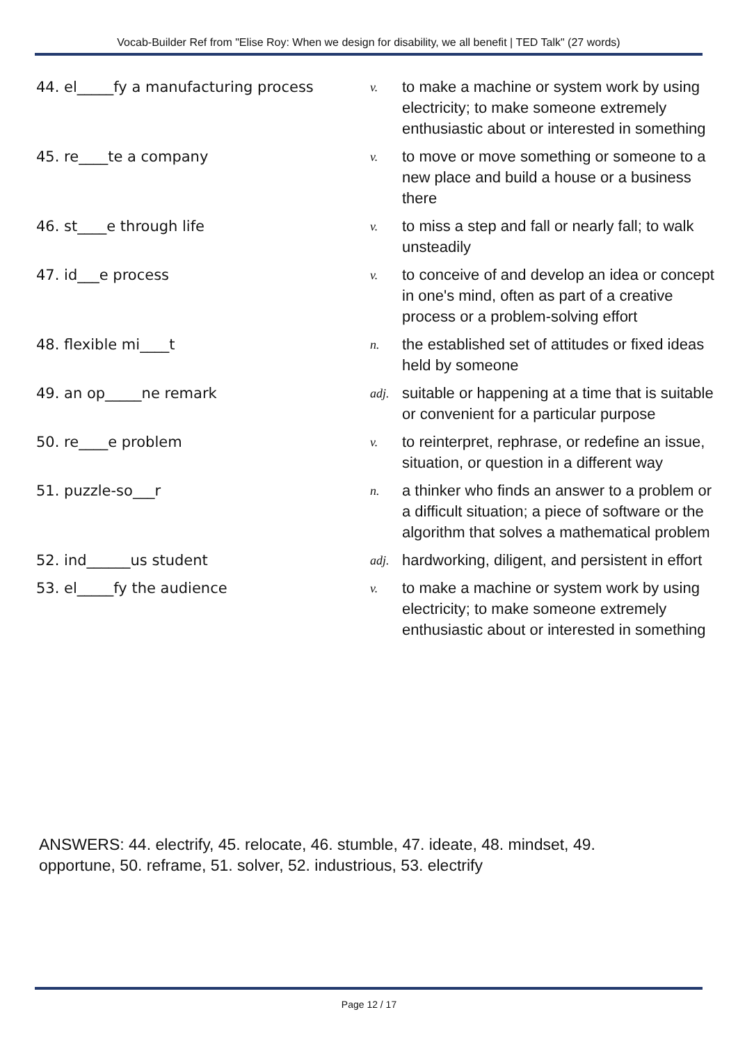Vocab-Builder Ref from "Elise Roy: When we design for disability, we all benefit | TED Talk" (27 words)
| 44. el_____fy a manufacturing process | v. | to make a machine or system work by using electricity; to make someone extremely enthusiastic about or interested in something |
| 45. re____te a company | v. | to move or move something or someone to a new place and build a house or a business there |
| 46. st____e through life | v. | to miss a step and fall or nearly fall; to walk unsteadily |
| 47. id___e process | v. | to conceive of and develop an idea or concept in one's mind, often as part of a creative process or a problem-solving effort |
| 48. flexible mi____t | n. | the established set of attitudes or fixed ideas held by someone |
| 49. an op_____ne remark | adj. | suitable or happening at a time that is suitable or convenient for a particular purpose |
| 50. re____e problem | v. | to reinterpret, rephrase, or redefine an issue, situation, or question in a different way |
| 51. puzzle-so___r | n. | a thinker who finds an answer to a problem or a difficult situation; a piece of software or the algorithm that solves a mathematical problem |
| 52. ind______us student | adj. | hardworking, diligent, and persistent in effort |
| 53. el_____fy the audience | v. | to make a machine or system work by using electricity; to make someone extremely enthusiastic about or interested in something |
ANSWERS: 44. electrify, 45. relocate, 46. stumble, 47. ideate, 48. mindset, 49. opportune, 50. reframe, 51. solver, 52. industrious, 53. electrify
Page 12 / 17